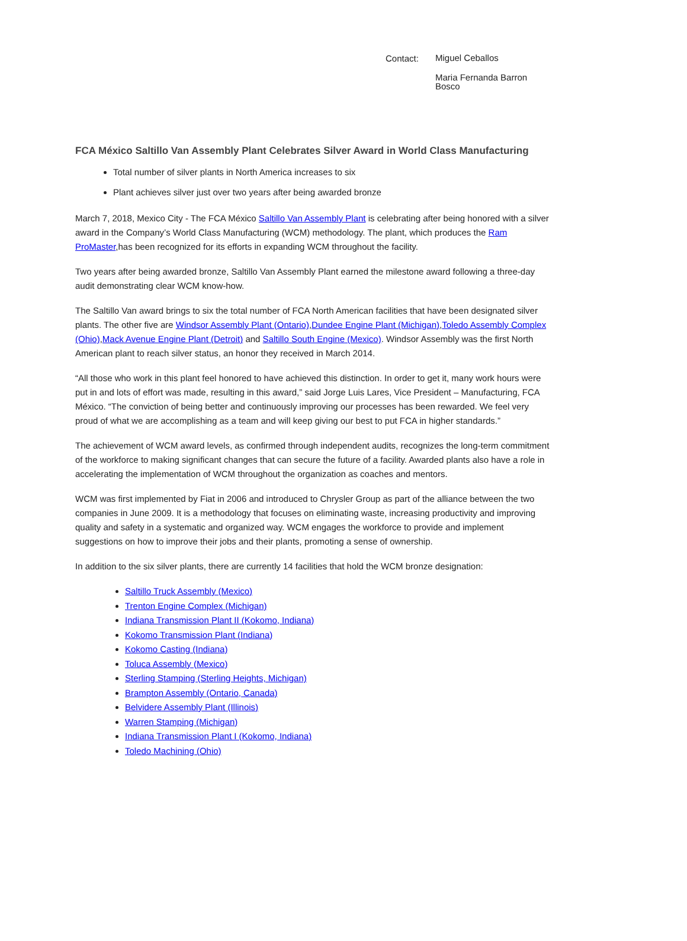Contact:
Miguel Ceballos
Maria Fernanda Barron Bosco
FCA México Saltillo Van Assembly Plant Celebrates Silver Award in World Class Manufacturing
Total number of silver plants in North America increases to six
Plant achieves silver just over two years after being awarded bronze
March 7, 2018, Mexico City - The FCA México Saltillo Van Assembly Plant is celebrating after being honored with a silver award in the Company’s World Class Manufacturing (WCM) methodology. The plant, which produces the Ram ProMaster,has been recognized for its efforts in expanding WCM throughout the facility.
Two years after being awarded bronze, Saltillo Van Assembly Plant earned the milestone award following a three-day audit demonstrating clear WCM know-how.
The Saltillo Van award brings to six the total number of FCA North American facilities that have been designated silver plants. The other five are Windsor Assembly Plant (Ontario),Dundee Engine Plant (Michigan),Toledo Assembly Complex (Ohio),Mack Avenue Engine Plant (Detroit) and Saltillo South Engine (Mexico). Windsor Assembly was the first North American plant to reach silver status, an honor they received in March 2014.
“All those who work in this plant feel honored to have achieved this distinction. In order to get it, many work hours were put in and lots of effort was made, resulting in this award,” said Jorge Luis Lares, Vice President – Manufacturing, FCA México. “The conviction of being better and continuously improving our processes has been rewarded. We feel very proud of what we are accomplishing as a team and will keep giving our best to put FCA in higher standards.”
The achievement of WCM award levels, as confirmed through independent audits, recognizes the long-term commitment of the workforce to making significant changes that can secure the future of a facility. Awarded plants also have a role in accelerating the implementation of WCM throughout the organization as coaches and mentors.
WCM was first implemented by Fiat in 2006 and introduced to Chrysler Group as part of the alliance between the two companies in June 2009. It is a methodology that focuses on eliminating waste, increasing productivity and improving quality and safety in a systematic and organized way. WCM engages the workforce to provide and implement suggestions on how to improve their jobs and their plants, promoting a sense of ownership.
In addition to the six silver plants, there are currently 14 facilities that hold the WCM bronze designation:
Saltillo Truck Assembly (Mexico)
Trenton Engine Complex (Michigan)
Indiana Transmission Plant II (Kokomo, Indiana)
Kokomo Transmission Plant (Indiana)
Kokomo Casting (Indiana)
Toluca Assembly (Mexico)
Sterling Stamping (Sterling Heights, Michigan)
Brampton Assembly (Ontario, Canada)
Belvidere Assembly Plant (Illinois)
Warren Stamping (Michigan)
Indiana Transmission Plant I (Kokomo, Indiana)
Toledo Machining (Ohio)